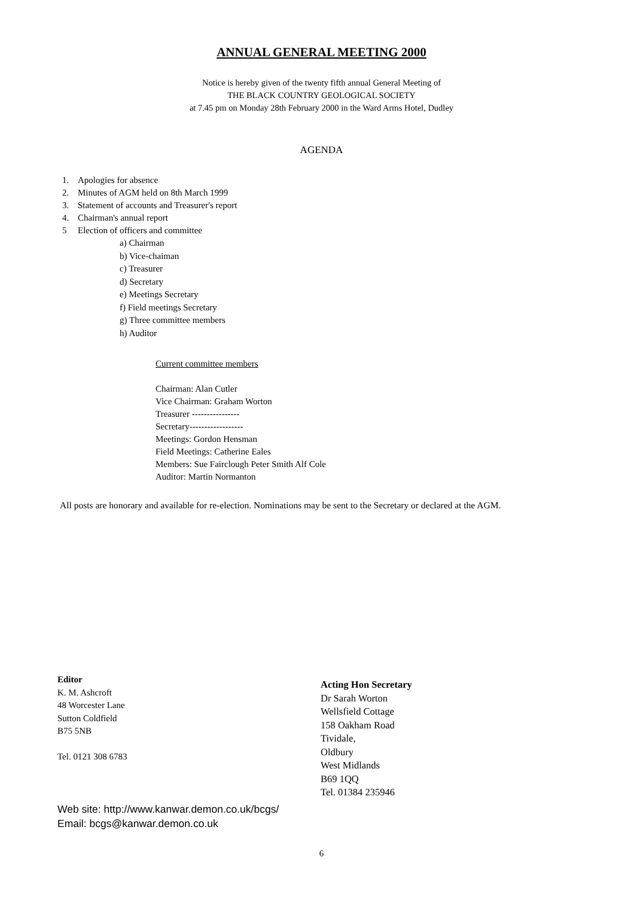ANNUAL GENERAL MEETING 2000
Notice is hereby given of the twenty fifth annual General Meeting of
THE BLACK COUNTRY GEOLOGICAL SOCIETY
at 7.45 pm on Monday 28th February 2000 in the Ward Arms Hotel, Dudley
AGENDA
1. Apologies for absence
2. Minutes of AGM held on 8th March 1999
3. Statement of accounts and Treasurer's report
4. Chairman's annual report
5 Election of officers and committee
a) Chairman
b) Vice-chaiman
c) Treasurer
d) Secretary
e) Meetings Secretary
f) Field meetings Secretary
g) Three committee members
h) Auditor
Current committee members
Chairman: Alan Cutler
Vice Chairman: Graham Worton
Treasurer ----------------
Secretary------------------
Meetings: Gordon Hensman
Field Meetings: Catherine Eales
Members: Sue Fairclough Peter Smith Alf Cole
Auditor: Martin Normanton
All posts are honorary and available for re-election. Nominations may be sent to the Secretary or declared at the AGM.
Editor
K. M. Ashcroft
48 Worcester Lane
Sutton Coldfield
B75 5NB
Tel. 0121 308 6783
Acting Hon Secretary
Dr Sarah Worton
Wellsfield Cottage
158 Oakham Road
Tividale,
Oldbury
West Midlands
B69 1QQ
Tel. 01384 235946
Web site: http://www.kanwar.demon.co.uk/bcgs/
Email: bcgs@kanwar.demon.co.uk
6